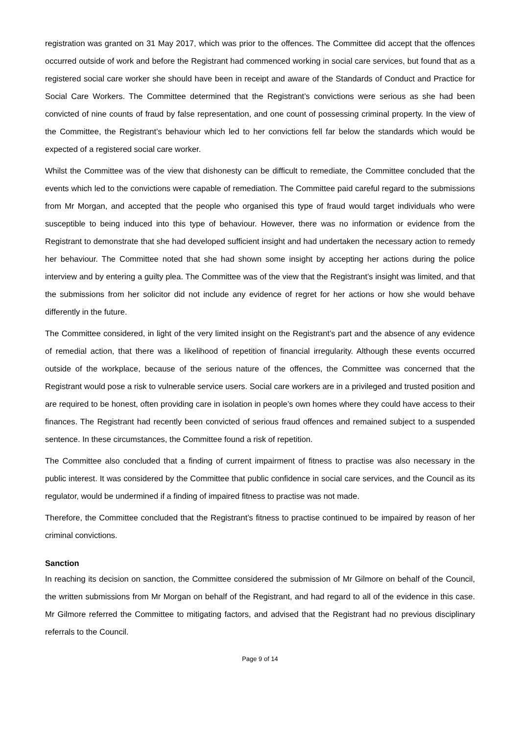registration was granted on 31 May 2017, which was prior to the offences. The Committee did accept that the offences occurred outside of work and before the Registrant had commenced working in social care services, but found that as a registered social care worker she should have been in receipt and aware of the Standards of Conduct and Practice for Social Care Workers. The Committee determined that the Registrant’s convictions were serious as she had been convicted of nine counts of fraud by false representation, and one count of possessing criminal property. In the view of the Committee, the Registrant’s behaviour which led to her convictions fell far below the standards which would be expected of a registered social care worker.
Whilst the Committee was of the view that dishonesty can be difficult to remediate, the Committee concluded that the events which led to the convictions were capable of remediation. The Committee paid careful regard to the submissions from Mr Morgan, and accepted that the people who organised this type of fraud would target individuals who were susceptible to being induced into this type of behaviour. However, there was no information or evidence from the Registrant to demonstrate that she had developed sufficient insight and had undertaken the necessary action to remedy her behaviour. The Committee noted that she had shown some insight by accepting her actions during the police interview and by entering a guilty plea. The Committee was of the view that the Registrant’s insight was limited, and that the submissions from her solicitor did not include any evidence of regret for her actions or how she would behave differently in the future.
The Committee considered, in light of the very limited insight on the Registrant’s part and the absence of any evidence of remedial action, that there was a likelihood of repetition of financial irregularity. Although these events occurred outside of the workplace, because of the serious nature of the offences, the Committee was concerned that the Registrant would pose a risk to vulnerable service users. Social care workers are in a privileged and trusted position and are required to be honest, often providing care in isolation in people’s own homes where they could have access to their finances. The Registrant had recently been convicted of serious fraud offences and remained subject to a suspended sentence. In these circumstances, the Committee found a risk of repetition.
The Committee also concluded that a finding of current impairment of fitness to practise was also necessary in the public interest. It was considered by the Committee that public confidence in social care services, and the Council as its regulator, would be undermined if a finding of impaired fitness to practise was not made.
Therefore, the Committee concluded that the Registrant’s fitness to practise continued to be impaired by reason of her criminal convictions.
Sanction
In reaching its decision on sanction, the Committee considered the submission of Mr Gilmore on behalf of the Council, the written submissions from Mr Morgan on behalf of the Registrant, and had regard to all of the evidence in this case. Mr Gilmore referred the Committee to mitigating factors, and advised that the Registrant had no previous disciplinary referrals to the Council.
Page 9 of 14